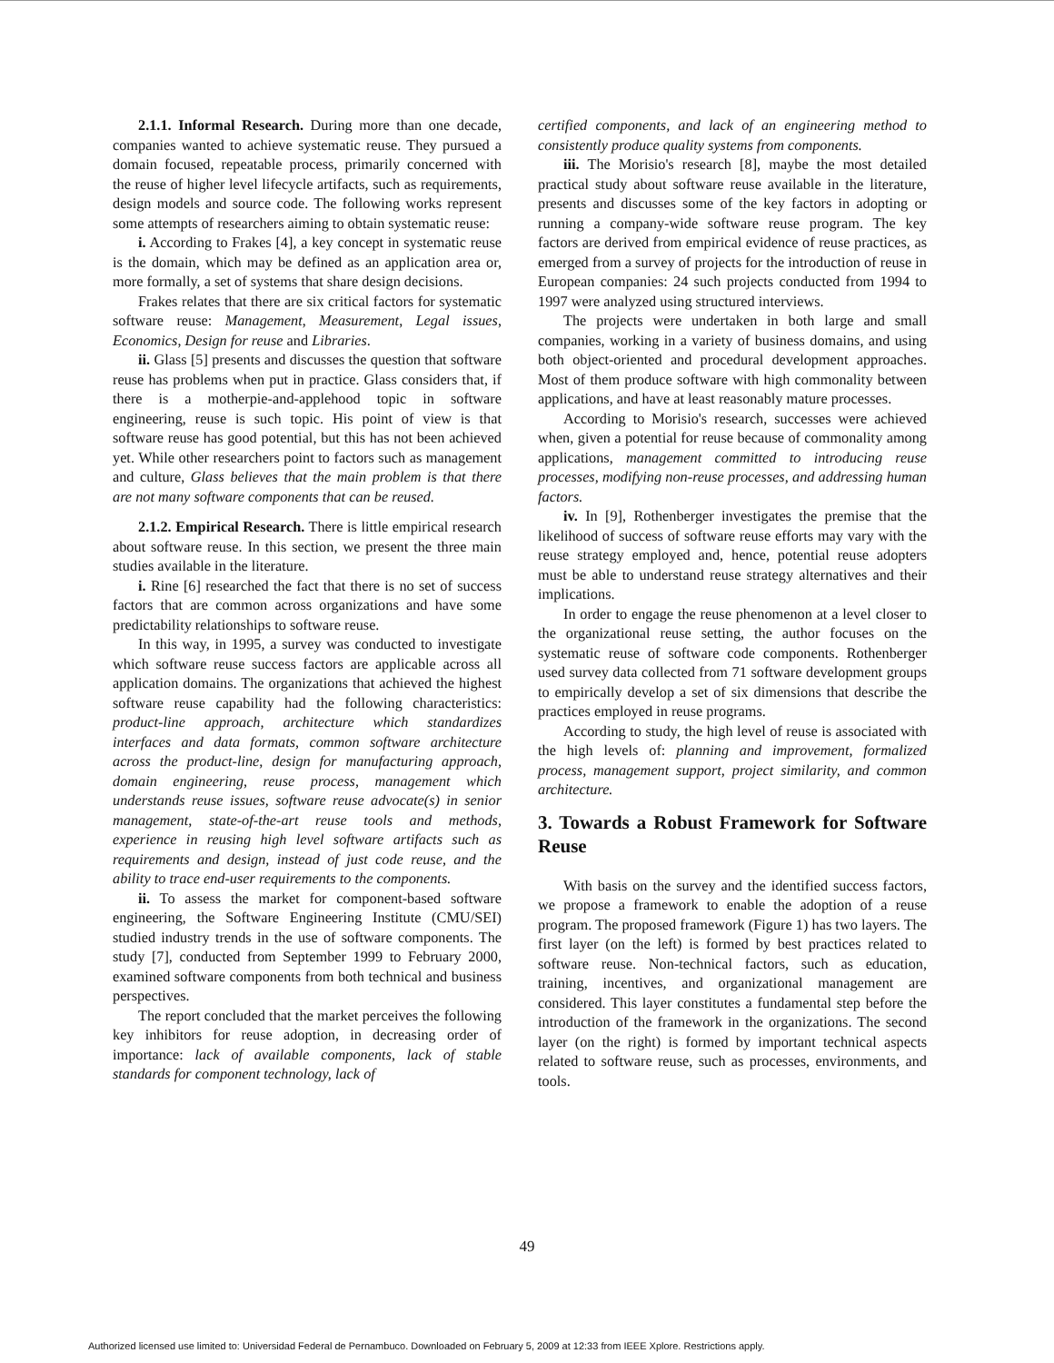2.1.1. Informal Research. During more than one decade, companies wanted to achieve systematic reuse. They pursued a domain focused, repeatable process, primarily concerned with the reuse of higher level lifecycle artifacts, such as requirements, design models and source code. The following works represent some attempts of researchers aiming to obtain systematic reuse:
i. According to Frakes [4], a key concept in systematic reuse is the domain, which may be defined as an application area or, more formally, a set of systems that share design decisions.
Frakes relates that there are six critical factors for systematic software reuse: Management, Measurement, Legal issues, Economics, Design for reuse and Libraries.
ii. Glass [5] presents and discusses the question that software reuse has problems when put in practice. Glass considers that, if there is a motherpie-and-applehood topic in software engineering, reuse is such topic. His point of view is that software reuse has good potential, but this has not been achieved yet. While other researchers point to factors such as management and culture, Glass believes that the main problem is that there are not many software components that can be reused.
2.1.2. Empirical Research. There is little empirical research about software reuse. In this section, we present the three main studies available in the literature.
i. Rine [6] researched the fact that there is no set of success factors that are common across organizations and have some predictability relationships to software reuse.
In this way, in 1995, a survey was conducted to investigate which software reuse success factors are applicable across all application domains. The organizations that achieved the highest software reuse capability had the following characteristics: product-line approach, architecture which standardizes interfaces and data formats, common software architecture across the product-line, design for manufacturing approach, domain engineering, reuse process, management which understands reuse issues, software reuse advocate(s) in senior management, state-of-the-art reuse tools and methods, experience in reusing high level software artifacts such as requirements and design, instead of just code reuse, and the ability to trace end-user requirements to the components.
ii. To assess the market for component-based software engineering, the Software Engineering Institute (CMU/SEI) studied industry trends in the use of software components. The study [7], conducted from September 1999 to February 2000, examined software components from both technical and business perspectives.
The report concluded that the market perceives the following key inhibitors for reuse adoption, in decreasing order of importance: lack of available components, lack of stable standards for component technology, lack of
certified components, and lack of an engineering method to consistently produce quality systems from components.
iii. The Morisio's research [8], maybe the most detailed practical study about software reuse available in the literature, presents and discusses some of the key factors in adopting or running a company-wide software reuse program. The key factors are derived from empirical evidence of reuse practices, as emerged from a survey of projects for the introduction of reuse in European companies: 24 such projects conducted from 1994 to 1997 were analyzed using structured interviews.
The projects were undertaken in both large and small companies, working in a variety of business domains, and using both object-oriented and procedural development approaches. Most of them produce software with high commonality between applications, and have at least reasonably mature processes.
According to Morisio's research, successes were achieved when, given a potential for reuse because of commonality among applications, management committed to introducing reuse processes, modifying non-reuse processes, and addressing human factors.
iv. In [9], Rothenberger investigates the premise that the likelihood of success of software reuse efforts may vary with the reuse strategy employed and, hence, potential reuse adopters must be able to understand reuse strategy alternatives and their implications.
In order to engage the reuse phenomenon at a level closer to the organizational reuse setting, the author focuses on the systematic reuse of software code components. Rothenberger used survey data collected from 71 software development groups to empirically develop a set of six dimensions that describe the practices employed in reuse programs.
According to study, the high level of reuse is associated with the high levels of: planning and improvement, formalized process, management support, project similarity, and common architecture.
3. Towards a Robust Framework for Software Reuse
With basis on the survey and the identified success factors, we propose a framework to enable the adoption of a reuse program. The proposed framework (Figure 1) has two layers. The first layer (on the left) is formed by best practices related to software reuse. Non-technical factors, such as education, training, incentives, and organizational management are considered. This layer constitutes a fundamental step before the introduction of the framework in the organizations. The second layer (on the right) is formed by important technical aspects related to software reuse, such as processes, environments, and tools.
49
Authorized licensed use limited to: Universidad Federal de Pernambuco. Downloaded on February 5, 2009 at 12:33 from IEEE Xplore. Restrictions apply.